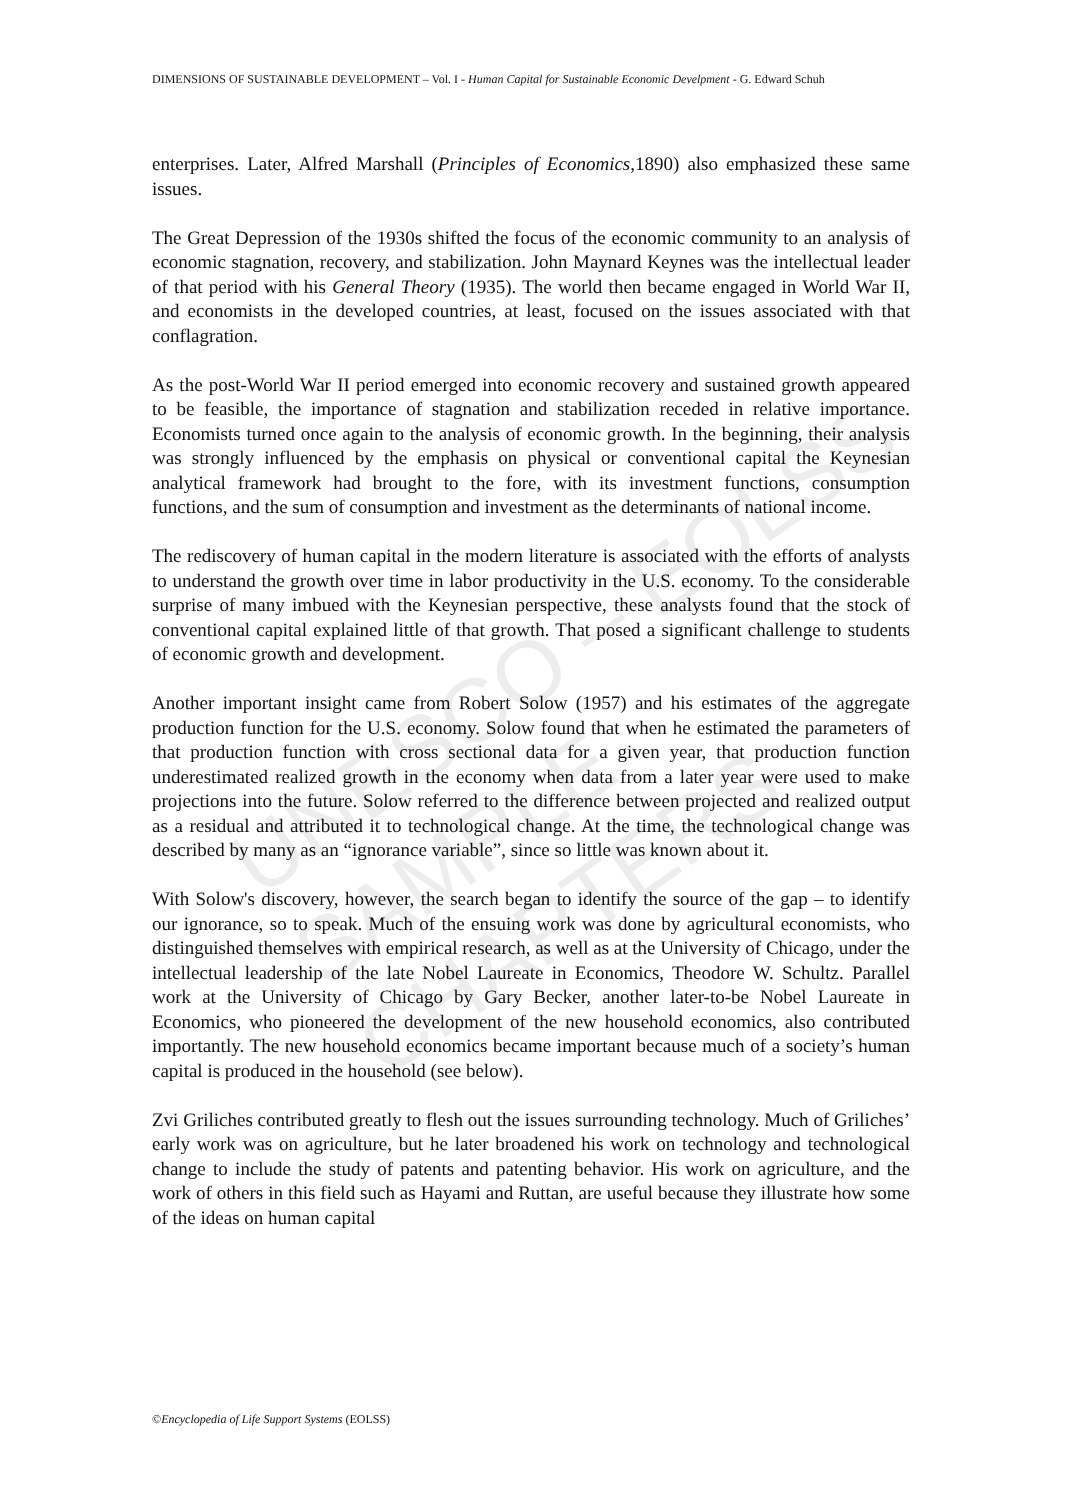DIMENSIONS OF SUSTAINABLE DEVELOPMENT – Vol. I - Human Capital for Sustainable Economic Develpment - G. Edward Schuh
enterprises. Later, Alfred Marshall (Principles of Economics,1890) also emphasized these same issues.
The Great Depression of the 1930s shifted the focus of the economic community to an analysis of economic stagnation, recovery, and stabilization. John Maynard Keynes was the intellectual leader of that period with his General Theory (1935). The world then became engaged in World War II, and economists in the developed countries, at least, focused on the issues associated with that conflagration.
As the post-World War II period emerged into economic recovery and sustained growth appeared to be feasible, the importance of stagnation and stabilization receded in relative importance. Economists turned once again to the analysis of economic growth. In the beginning, their analysis was strongly influenced by the emphasis on physical or conventional capital the Keynesian analytical framework had brought to the fore, with its investment functions, consumption functions, and the sum of consumption and investment as the determinants of national income.
The rediscovery of human capital in the modern literature is associated with the efforts of analysts to understand the growth over time in labor productivity in the U.S. economy. To the considerable surprise of many imbued with the Keynesian perspective, these analysts found that the stock of conventional capital explained little of that growth. That posed a significant challenge to students of economic growth and development.
Another important insight came from Robert Solow (1957) and his estimates of the aggregate production function for the U.S. economy. Solow found that when he estimated the parameters of that production function with cross sectional data for a given year, that production function underestimated realized growth in the economy when data from a later year were used to make projections into the future. Solow referred to the difference between projected and realized output as a residual and attributed it to technological change. At the time, the technological change was described by many as an “ignorance variable”, since so little was known about it.
With Solow's discovery, however, the search began to identify the source of the gap – to identify our ignorance, so to speak. Much of the ensuing work was done by agricultural economists, who distinguished themselves with empirical research, as well as at the University of Chicago, under the intellectual leadership of the late Nobel Laureate in Economics, Theodore W. Schultz. Parallel work at the University of Chicago by Gary Becker, another later-to-be Nobel Laureate in Economics, who pioneered the development of the new household economics, also contributed importantly. The new household economics became important because much of a society’s human capital is produced in the household (see below).
Zvi Griliches contributed greatly to flesh out the issues surrounding technology. Much of Griliches’ early work was on agriculture, but he later broadened his work on technology and technological change to include the study of patents and patenting behavior. His work on agriculture, and the work of others in this field such as Hayami and Ruttan, are useful because they illustrate how some of the ideas on human capital
UNESCO – EOLSS
SAMPLE CHAPTERS
©Encyclopedia of Life Support Systems (EOLSS)